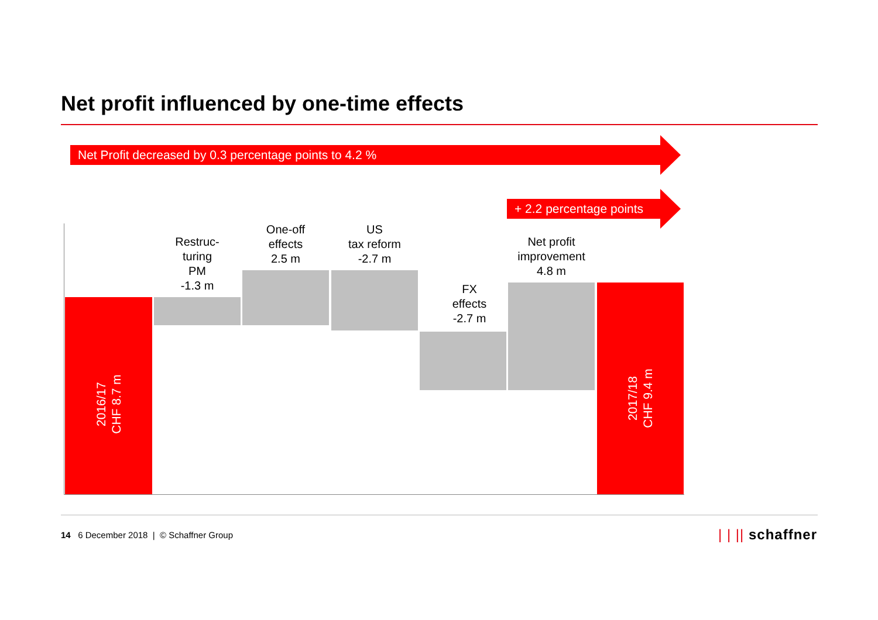Net profit influenced by one-time effects
Net Profit decreased by 0.3 percentage points to 4.2 %
+ 2.2 percentage points
2016/17
CHF 8.7 m
2017/18
CHF 9.4 m
Restruc-
turing
PM
-1.3 m
One-off
effects
2.5 m
US
tax reform
-2.7 m
FX
effects
-2.7 m
Net profit
improvement
4.8 m
14 6 December 2018 | © Schaffner Group
| | || schaffner